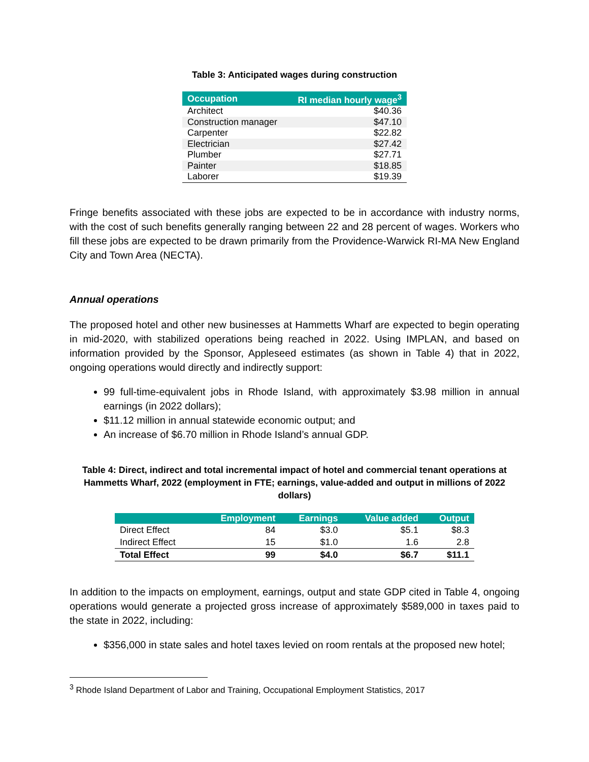Table 3: Anticipated wages during construction
| Occupation | RI median hourly wage<sup>3</sup> |
| --- | --- |
| Architect | $40.36 |
| Construction manager | $47.10 |
| Carpenter | $22.82 |
| Electrician | $27.42 |
| Plumber | $27.71 |
| Painter | $18.85 |
| Laborer | $19.39 |
Fringe benefits associated with these jobs are expected to be in accordance with industry norms, with the cost of such benefits generally ranging between 22 and 28 percent of wages. Workers who fill these jobs are expected to be drawn primarily from the Providence-Warwick RI-MA New England City and Town Area (NECTA).
Annual operations
The proposed hotel and other new businesses at Hammetts Wharf are expected to begin operating in mid-2020, with stabilized operations being reached in 2022. Using IMPLAN, and based on information provided by the Sponsor, Appleseed estimates (as shown in Table 4) that in 2022, ongoing operations would directly and indirectly support:
99 full-time-equivalent jobs in Rhode Island, with approximately $3.98 million in annual earnings (in 2022 dollars);
$11.12 million in annual statewide economic output; and
An increase of $6.70 million in Rhode Island’s annual GDP.
Table 4: Direct, indirect and total incremental impact of hotel and commercial tenant operations at Hammetts Wharf, 2022 (employment in FTE; earnings, value-added and output in millions of 2022 dollars)
| | Employment | Earnings | Value added | Output |
| --- | --- | --- | --- | --- |
| Direct Effect | 84 | $3.0 | $5.1 | $8.3 |
| Indirect Effect | 15 | $1.0 | 1.6 | 2.8 |
| Total Effect | 99 | $4.0 | $6.7 | $11.1 |
In addition to the impacts on employment, earnings, output and state GDP cited in Table 4, ongoing operations would generate a projected gross increase of approximately $589,000 in taxes paid to the state in 2022, including:
$356,000 in state sales and hotel taxes levied on room rentals at the proposed new hotel;
<sup>3</sup> Rhode Island Department of Labor and Training, Occupational Employment Statistics, 2017